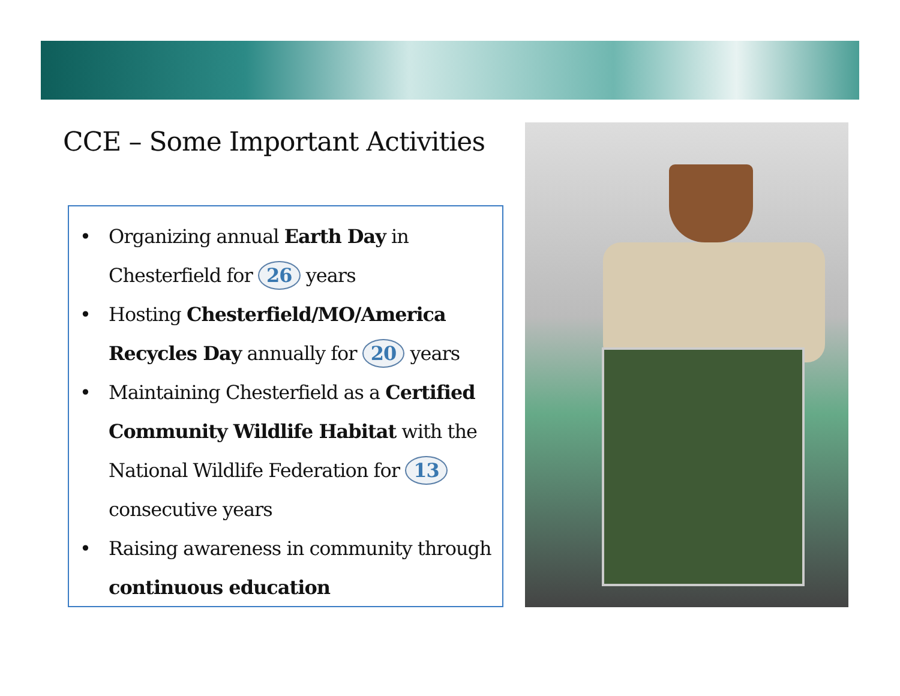CCE – Some Important Activities
• Organizing annual Earth Day in Chesterfield for 26 years
• Hosting Chesterfield/MO/America Recycles Day annually for 20 years
• Maintaining Chesterfield as a Certified Community Wildlife Habitat with the National Wildlife Federation for 13 consecutive years
• Raising awareness in community through continuous education